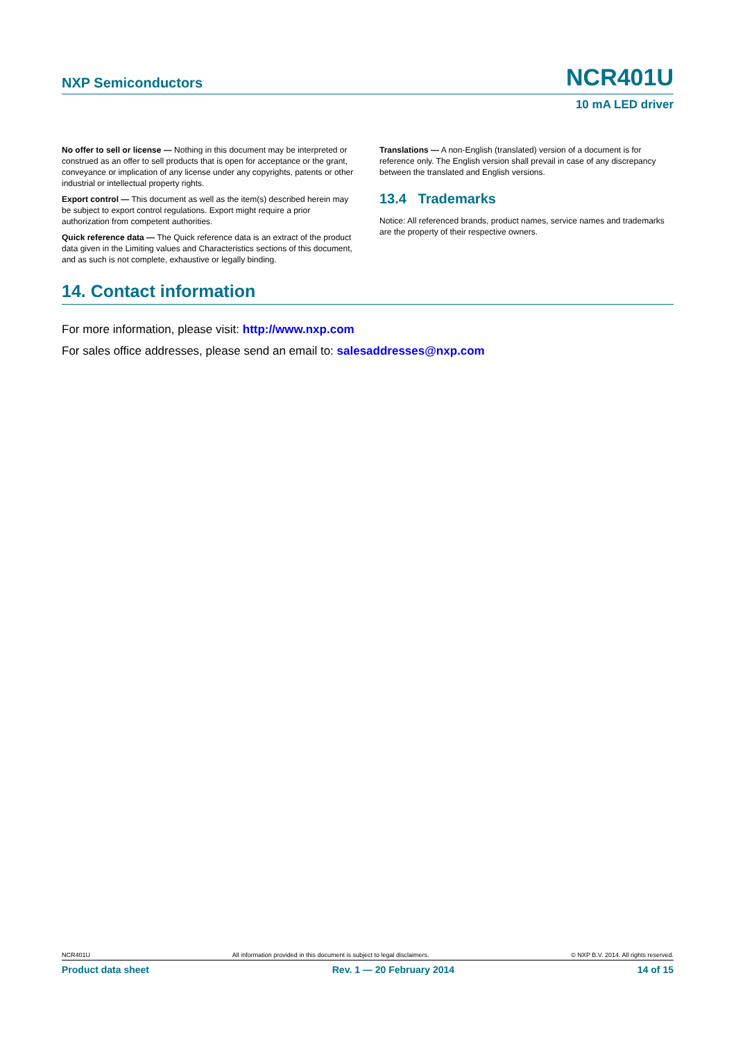NXP Semiconductors NCR401U
10 mA LED driver
No offer to sell or license — Nothing in this document may be interpreted or construed as an offer to sell products that is open for acceptance or the grant, conveyance or implication of any license under any copyrights, patents or other industrial or intellectual property rights.
Export control — This document as well as the item(s) described herein may be subject to export control regulations. Export might require a prior authorization from competent authorities.
Quick reference data — The Quick reference data is an extract of the product data given in the Limiting values and Characteristics sections of this document, and as such is not complete, exhaustive or legally binding.
Translations — A non-English (translated) version of a document is for reference only. The English version shall prevail in case of any discrepancy between the translated and English versions.
13.4 Trademarks
Notice: All referenced brands, product names, service names and trademarks are the property of their respective owners.
14. Contact information
For more information, please visit: http://www.nxp.com
For sales office addresses, please send an email to: salesaddresses@nxp.com
NCR401U All information provided in this document is subject to legal disclaimers. © NXP B.V. 2014. All rights reserved.
Product data sheet Rev. 1 — 20 February 2014 14 of 15